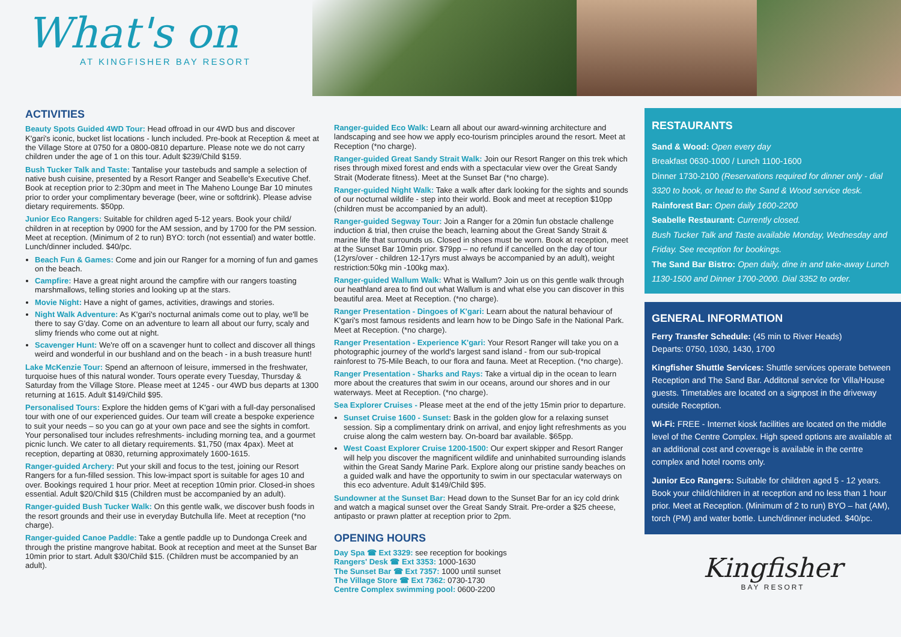What's on
AT KINGFISHER BAY RESORT
ACTIVITIES
Beauty Spots Guided 4WD Tour: Head offroad in our 4WD bus and discover K'gari's iconic, bucket list locations - lunch included. Pre-book at Reception & meet at the Village Store at 0750 for a 0800-0810 departure. Please note we do not carry children under the age of 1 on this tour. Adult $239/Child $159.
Bush Tucker Talk and Taste: Tantalise your tastebuds and sample a selection of native bush cuisine, presented by a Resort Ranger and Seabelle's Executive Chef. Book at reception prior to 2:30pm and meet in The Maheno Lounge Bar 10 minutes prior to order your complimentary beverage (beer, wine or softdrink). Please advise dietary requirements. $50pp.
Junior Eco Rangers: Suitable for children aged 5-12 years. Book your child/ children in at reception by 0900 for the AM session, and by 1700 for the PM session. Meet at reception. (Minimum of 2 to run) BYO: torch (not essential) and water bottle. Lunch/dinner included. $40/pc.
Beach Fun & Games: Come and join our Ranger for a morning of fun and games on the beach.
Campfire: Have a great night around the campfire with our rangers toasting marshmallows, telling stories and looking up at the stars.
Movie Night: Have a night of games, activities, drawings and stories.
Night Walk Adventure: As K'gari's nocturnal animals come out to play, we'll be there to say G'day. Come on an adventure to learn all about our furry, scaly and slimy friends who come out at night.
Scavenger Hunt: We're off on a scavenger hunt to collect and discover all things weird and wonderful in our bushland and on the beach - in a bush treasure hunt!
Lake McKenzie Tour: Spend an afternoon of leisure, immersed in the freshwater, turquoise hues of this natural wonder. Tours operate every Tuesday, Thursday & Saturday from the Village Store. Please meet at 1245 - our 4WD bus departs at 1300 returning at 1615. Adult $149/Child $95.
Personalised Tours: Explore the hidden gems of K'gari with a full-day personalised tour with one of our experienced guides. Our team will create a bespoke experience to suit your needs – so you can go at your own pace and see the sights in comfort. Your personalised tour includes refreshments- including morning tea, and a gourmet picnic lunch. We cater to all dietary requirements. $1,750 (max 4pax). Meet at reception, departing at 0830, returning approximately 1600-1615.
Ranger-guided Archery: Put your skill and focus to the test, joining our Resort Rangers for a fun-filled session. This low-impact sport is suitable for ages 10 and over. Bookings required 1 hour prior. Meet at reception 10min prior. Closed-in shoes essential. Adult $20/Child $15 (Children must be accompanied by an adult).
Ranger-guided Bush Tucker Walk: On this gentle walk, we discover bush foods in the resort grounds and their use in everyday Butchulla life. Meet at reception (*no charge).
Ranger-guided Canoe Paddle: Take a gentle paddle up to Dundonga Creek and through the pristine mangrove habitat. Book at reception and meet at the Sunset Bar 10min prior to start. Adult $30/Child $15. (Children must be accompanied by an adult).
Ranger-guided Eco Walk: Learn all about our award-winning architecture and landscaping and see how we apply eco-tourism principles around the resort. Meet at Reception (*no charge).
Ranger-guided Great Sandy Strait Walk: Join our Resort Ranger on this trek which rises through mixed forest and ends with a spectacular view over the Great Sandy Strait (Moderate fitness). Meet at the Sunset Bar (*no charge).
Ranger-guided Night Walk: Take a walk after dark looking for the sights and sounds of our nocturnal wildlife - step into their world. Book and meet at reception $10pp (children must be accompanied by an adult).
Ranger-guided Segway Tour: Join a Ranger for a 20min fun obstacle challenge induction & trial, then cruise the beach, learning about the Great Sandy Strait & marine life that surrounds us. Closed in shoes must be worn. Book at reception, meet at the Sunset Bar 10min prior. $79pp – no refund if cancelled on the day of tour (12yrs/over - children 12-17yrs must always be accompanied by an adult), weight restriction:50kg min -100kg max).
Ranger-guided Wallum Walk: What is Wallum? Join us on this gentle walk through our heathland area to find out what Wallum is and what else you can discover in this beautiful area. Meet at Reception. (*no charge).
Ranger Presentation - Dingoes of K'gari: Learn about the natural behaviour of K'gari's most famous residents and learn how to be Dingo Safe in the National Park. Meet at Reception. (*no charge).
Ranger Presentation - Experience K'gari: Your Resort Ranger will take you on a photographic journey of the world's largest sand island - from our sub-tropical rainforest to 75-Mile Beach, to our flora and fauna. Meet at Reception. (*no charge).
Ranger Presentation - Sharks and Rays: Take a virtual dip in the ocean to learn more about the creatures that swim in our oceans, around our shores and in our waterways. Meet at Reception. (*no charge).
Sea Explorer Cruises - Please meet at the end of the jetty 15min prior to departure.
Sunset Cruise 1600 - Sunset: Bask in the golden glow for a relaxing sunset session. Sip a complimentary drink on arrival, and enjoy light refreshments as you cruise along the calm western bay. On-board bar available. $65pp.
West Coast Explorer Cruise 1200-1500: Our expert skipper and Resort Ranger will help you discover the magnificent wildlife and uninhabited surrounding islands within the Great Sandy Marine Park. Explore along our pristine sandy beaches on a guided walk and have the opportunity to swim in our spectacular waterways on this eco adventure. Adult $149/Child $95.
Sundowner at the Sunset Bar: Head down to the Sunset Bar for an icy cold drink and watch a magical sunset over the Great Sandy Strait. Pre-order a $25 cheese, antipasto or prawn platter at reception prior to 2pm.
OPENING HOURS
Day Spa ☎ Ext 3329: see reception for bookings
Rangers' Desk ☎ Ext 3353: 1000-1630
The Sunset Bar ☎ Ext 7357: 1000 until sunset
The Village Store ☎ Ext 7362: 0730-1730
Centre Complex swimming pool: 0600-2200
RESTAURANTS
Sand & Wood: Open every day
Breakfast 0630-1000 / Lunch 1100-1600
Dinner 1730-2100 (Reservations required for dinner only - dial 3320 to book, or head to the Sand & Wood service desk.
Rainforest Bar: Open daily 1600-2200
Seabelle Restaurant: Currently closed.
Bush Tucker Talk and Taste available Monday, Wednesday and Friday. See reception for bookings.
The Sand Bar Bistro: Open daily, dine in and take-away Lunch 1130-1500 and Dinner 1700-2000. Dial 3352 to order.
GENERAL INFORMATION
Ferry Transfer Schedule: (45 min to River Heads)
Departs: 0750, 1030, 1430, 1700
Kingfisher Shuttle Services: Shuttle services operate between Reception and The Sand Bar. Additonal service for Villa/House guests. Timetables are located on a signpost in the driveway outside Reception.
Wi-Fi: FREE - Internet kiosk facilities are located on the middle level of the Centre Complex. High speed options are available at an additional cost and coverage is available in the centre complex and hotel rooms only.
Junior Eco Rangers: Suitable for children aged 5 - 12 years. Book your child/children in at reception and no less than 1 hour prior. Meet at Reception. (Minimum of 2 to run) BYO – hat (AM), torch (PM) and water bottle. Lunch/dinner included. $40/pc.
Kingfisher
BAY RESORT